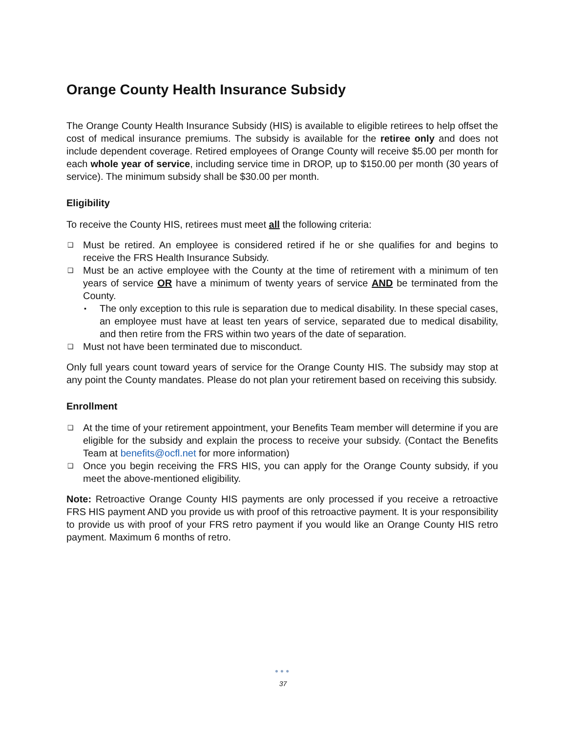Orange County Health Insurance Subsidy
The Orange County Health Insurance Subsidy (HIS) is available to eligible retirees to help offset the cost of medical insurance premiums. The subsidy is available for the retiree only and does not include dependent coverage. Retired employees of Orange County will receive $5.00 per month for each whole year of service, including service time in DROP, up to $150.00 per month (30 years of service). The minimum subsidy shall be $30.00 per month.
Eligibility
To receive the County HIS, retirees must meet all the following criteria:
❑ Must be retired. An employee is considered retired if he or she qualifies for and begins to receive the FRS Health Insurance Subsidy.
❑ Must be an active employee with the County at the time of retirement with a minimum of ten years of service OR have a minimum of twenty years of service AND be terminated from the County.
▪ The only exception to this rule is separation due to medical disability. In these special cases, an employee must have at least ten years of service, separated due to medical disability, and then retire from the FRS within two years of the date of separation.
❑ Must not have been terminated due to misconduct.
Only full years count toward years of service for the Orange County HIS. The subsidy may stop at any point the County mandates. Please do not plan your retirement based on receiving this subsidy.
Enrollment
❑ At the time of your retirement appointment, your Benefits Team member will determine if you are eligible for the subsidy and explain the process to receive your subsidy. (Contact the Benefits Team at benefits@ocfl.net for more information)
❑ Once you begin receiving the FRS HIS, you can apply for the Orange County subsidy, if you meet the above-mentioned eligibility.
Note: Retroactive Orange County HIS payments are only processed if you receive a retroactive FRS HIS payment AND you provide us with proof of this retroactive payment. It is your responsibility to provide us with proof of your FRS retro payment if you would like an Orange County HIS retro payment. Maximum 6 months of retro.
●●●
37